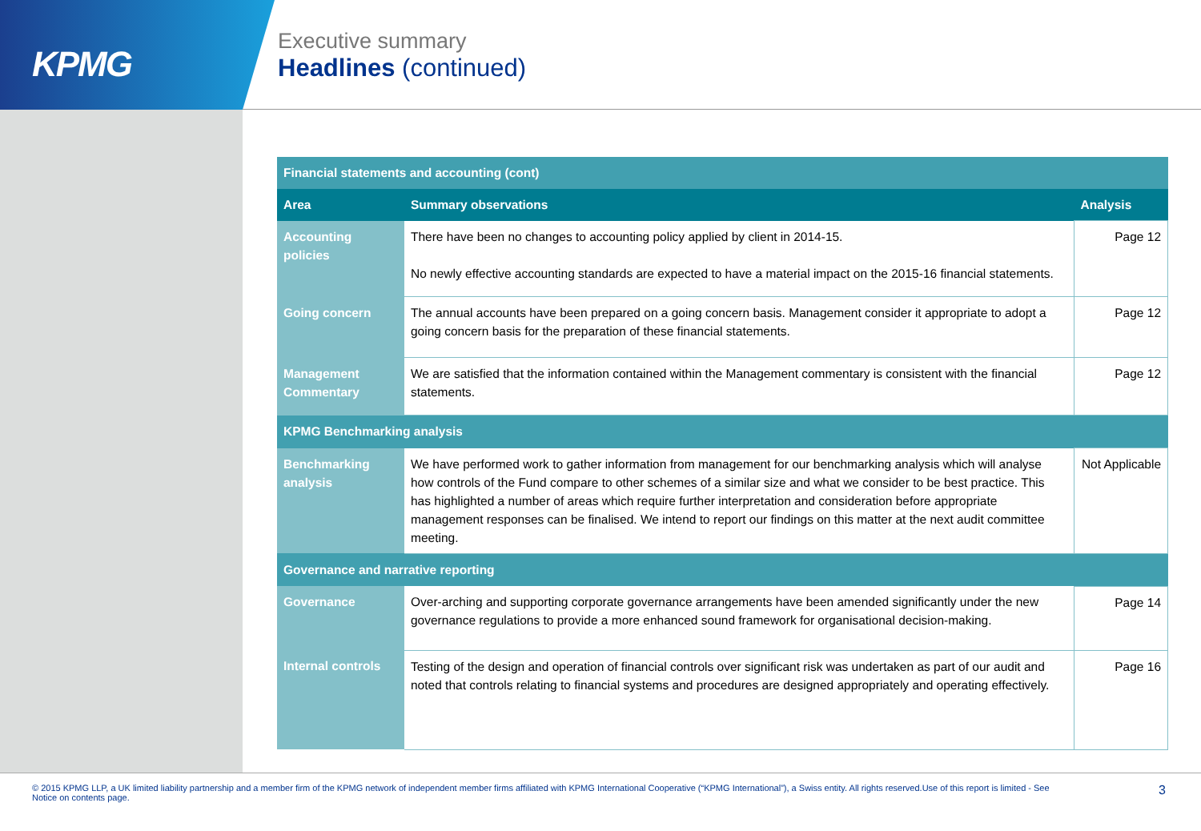KPMG
Executive summary
Headlines (continued)
| Financial statements and accounting (cont) | | |
| Area | Summary observations | Analysis |
| Accounting policies | There have been no changes to accounting policy applied by client in 2014-15. No newly effective accounting standards are expected to have a material impact on the 2015-16 financial statements. | Page 12 |
| Going concern | The annual accounts have been prepared on a going concern basis. Management consider it appropriate to adopt a going concern basis for the preparation of these financial statements. | Page 12 |
| Management Commentary | We are satisfied that the information contained within the Management commentary is consistent with the financial statements. | Page 12 |
| KPMG Benchmarking analysis | | |
| Benchmarking analysis | We have performed work to gather information from management for our benchmarking analysis which will analyse how controls of the Fund compare to other schemes of a similar size and what we consider to be best practice. This has highlighted a number of areas which require further interpretation and consideration before appropriate management responses can be finalised. We intend to report our findings on this matter at the next audit committee meeting. | Not Applicable |
| Governance and narrative reporting | | |
| Governance | Over-arching and supporting corporate governance arrangements have been amended significantly under the new governance regulations to provide a more enhanced sound framework for organisational decision-making. | Page 14 |
| Internal controls | Testing of the design and operation of financial controls over significant risk was undertaken as part of our audit and noted that controls relating to financial systems and procedures are designed appropriately and operating effectively. | Page 16 |
© 2015 KPMG LLP, a UK limited liability partnership and a member firm of the KPMG network of independent member firms affiliated with KPMG International Cooperative (“KPMG International”), a Swiss entity. All rights reserved.Use of this report is limited - See Notice on contents page.
3